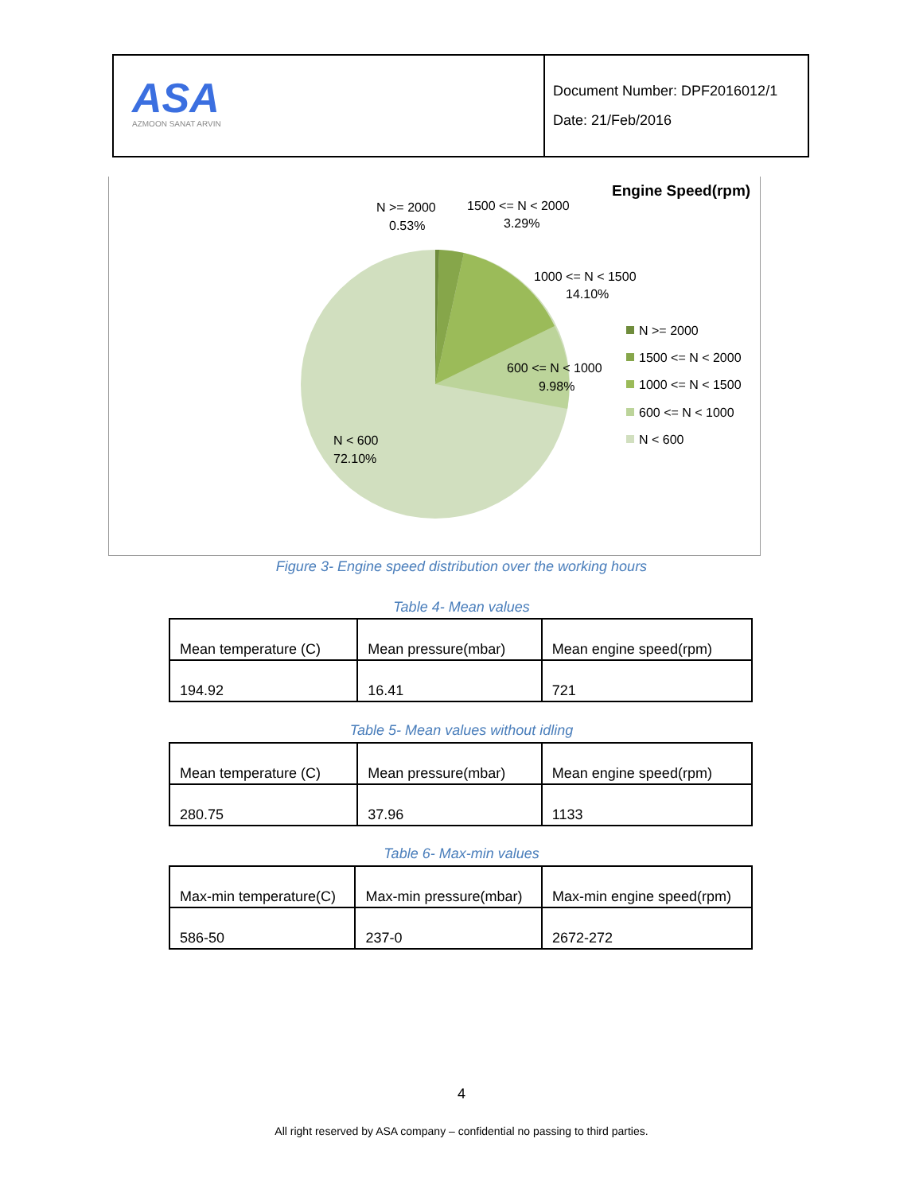| ASA AZMOON SANAT ARVIN | Document Number: DPF2016012/1 Date: 21/Feb/2016 |
Engine Speed(rpm)
N >= 2000
0.53%
1500 <= N < 2000
3.29%
1000 <= N < 1500
14.10%
600 <= N < 1000
9.98%
N < 600
72.10%
N >= 2000
1500 <= N < 2000
1000 <= N < 1500
600 <= N < 1000
N < 600
Figure 3- Engine speed distribution over the working hours
Table 4- Mean values
| Mean temperature (C) | Mean pressure(mbar) | Mean engine speed(rpm) |
| 194.92 | 16.41 | 721 |
Table 5- Mean values without idling
| Mean temperature (C) | Mean pressure(mbar) | Mean engine speed(rpm) |
| 280.75 | 37.96 | 1133 |
Table 6- Max-min values
| Max-min temperature(C) | Max-min pressure(mbar) | Max-min engine speed(rpm) |
| 586-50 | 237-0 | 2672-272 |
4
All right reserved by ASA company – confidential no passing to third parties.